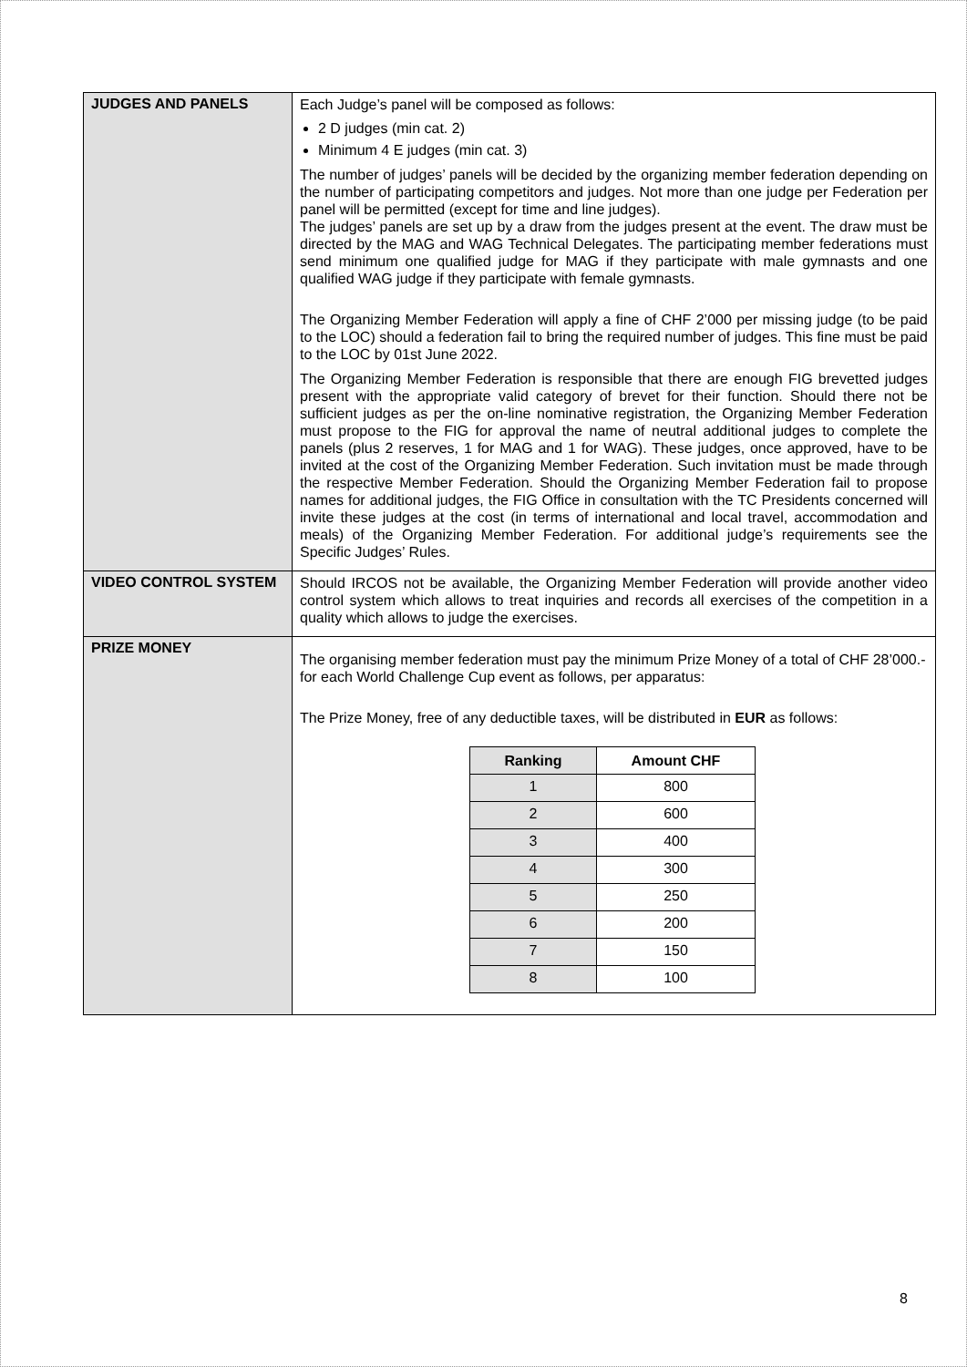| JUDGES AND PANELS | Each Judge’s panel will be composed as follows: 2 D judges (min cat. 2) Minimum 4 E judges (min cat. 3) The number of judges’ panels will be decided by the organizing member federation depending on the number of participating competitors and judges. Not more than one judge per Federation per panel will be permitted (except for time and line judges). The judges’ panels are set up by a draw from the judges present at the event. The draw must be directed by the MAG and WAG Technical Delegates. The participating member federations must send minimum one qualified judge for MAG if they participate with male gymnasts and one qualified WAG judge if they participate with female gymnasts. The Organizing Member Federation will apply a fine of CHF 2’000 per missing judge (to be paid to the LOC) should a federation fail to bring the required number of judges. This fine must be paid to the LOC by 01st June 2022. The Organizing Member Federation is responsible that there are enough FIG brevetted judges present with the appropriate valid category of brevet for their function. Should there not be sufficient judges as per the on-line nominative registration, the Organizing Member Federation must propose to the FIG for approval the name of neutral additional judges to complete the panels (plus 2 reserves, 1 for MAG and 1 for WAG). These judges, once approved, have to be invited at the cost of the Organizing Member Federation. Such invitation must be made through the respective Member Federation. Should the Organizing Member Federation fail to propose names for additional judges, the FIG Office in consultation with the TC Presidents concerned will invite these judges at the cost (in terms of international and local travel, accommodation and meals) of the Organizing Member Federation. For additional judge’s requirements see the Specific Judges’ Rules. |
| VIDEO CONTROL SYSTEM | Should IRCOS not be available, the Organizing Member Federation will provide another video control system which allows to treat inquiries and records all exercises of the competition in a quality which allows to judge the exercises. |
| PRIZE MONEY | The organising member federation must pay the minimum Prize Money of a total of CHF 28’000.- for each World Challenge Cup event as follows, per apparatus: The Prize Money, free of any deductible taxes, will be distributed in EUR as follows: / Ranking / Amount CHF / / --- / --- / / 1 / 800 / / 2 / 600 / / 3 / 400 / / 4 / 300 / / 5 / 250 / / 6 / 200 / / 7 / 150 / / 8 / 100 / |
8